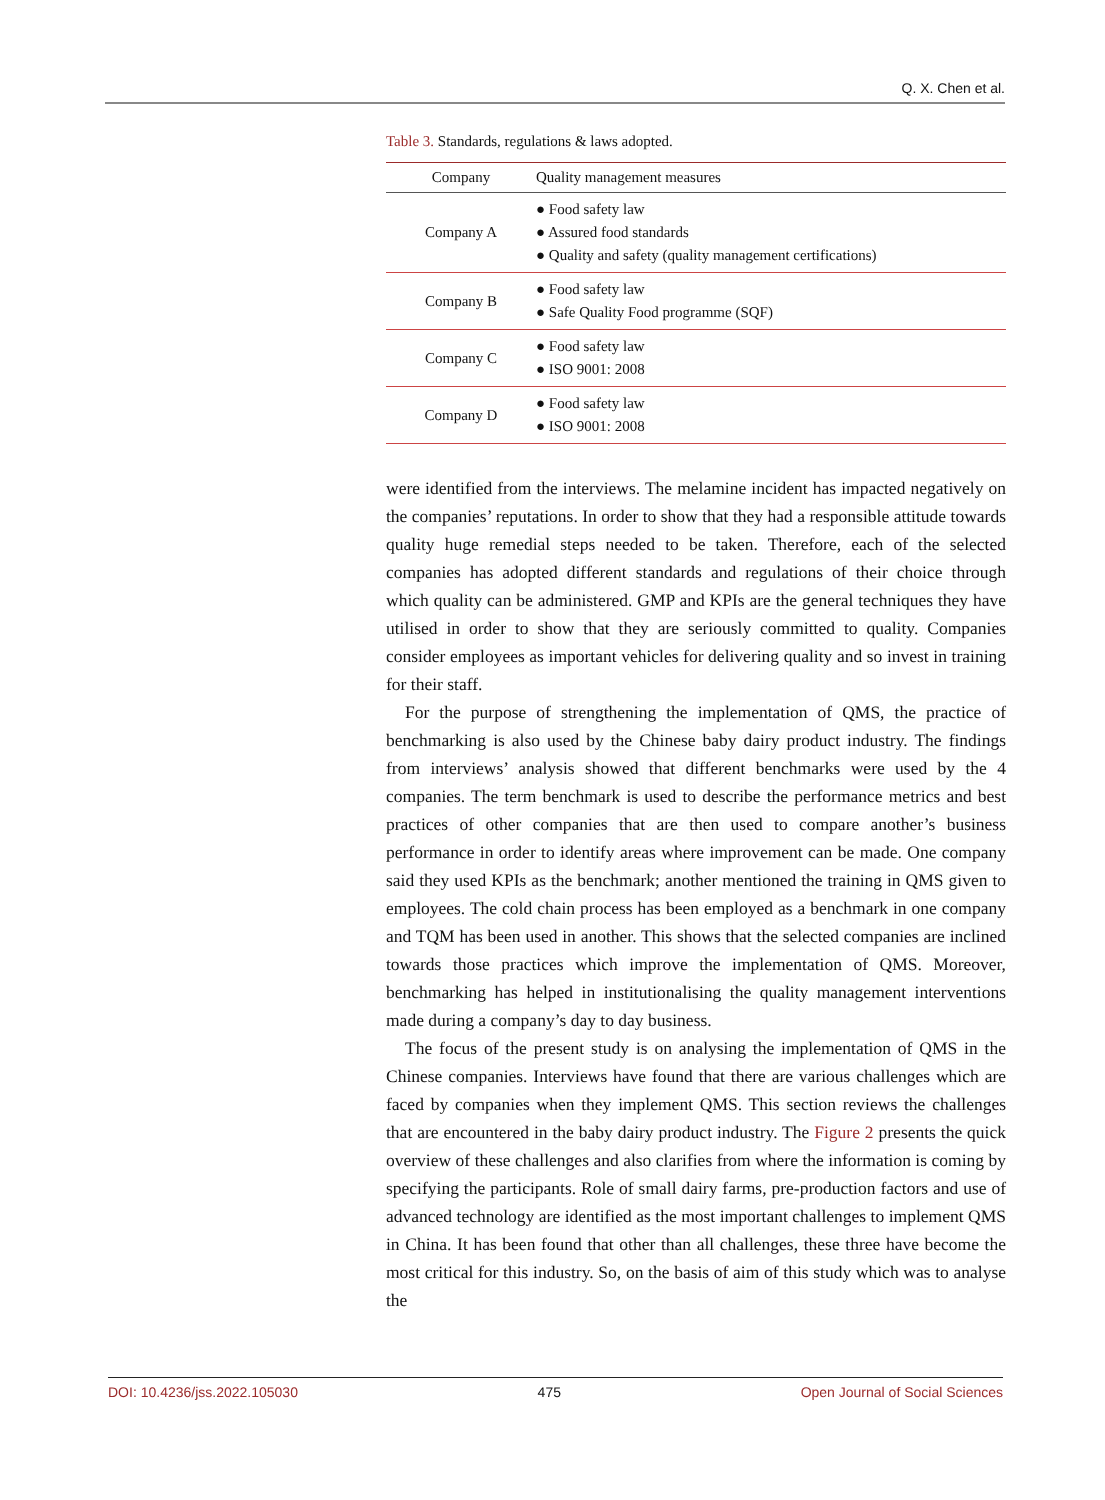Q. X. Chen et al.
Table 3. Standards, regulations & laws adopted.
| Company | Quality management measures |
| --- | --- |
| Company A | ● Food safety law ● Assured food standards ● Quality and safety (quality management certifications) |
| Company B | ● Food safety law ● Safe Quality Food programme (SQF) |
| Company C | ● Food safety law ● ISO 9001: 2008 |
| Company D | ● Food safety law ● ISO 9001: 2008 |
were identified from the interviews. The melamine incident has impacted negatively on the companies’ reputations. In order to show that they had a responsible attitude towards quality huge remedial steps needed to be taken. Therefore, each of the selected companies has adopted different standards and regulations of their choice through which quality can be administered. GMP and KPIs are the general techniques they have utilised in order to show that they are seriously committed to quality. Companies consider employees as important vehicles for delivering quality and so invest in training for their staff.
For the purpose of strengthening the implementation of QMS, the practice of benchmarking is also used by the Chinese baby dairy product industry. The findings from interviews’ analysis showed that different benchmarks were used by the 4 companies. The term benchmark is used to describe the performance metrics and best practices of other companies that are then used to compare another’s business performance in order to identify areas where improvement can be made. One company said they used KPIs as the benchmark; another mentioned the training in QMS given to employees. The cold chain process has been employed as a benchmark in one company and TQM has been used in another. This shows that the selected companies are inclined towards those practices which improve the implementation of QMS. Moreover, benchmarking has helped in institutionalising the quality management interventions made during a company’s day to day business.
The focus of the present study is on analysing the implementation of QMS in the Chinese companies. Interviews have found that there are various challenges which are faced by companies when they implement QMS. This section reviews the challenges that are encountered in the baby dairy product industry. The Figure 2 presents the quick overview of these challenges and also clarifies from where the information is coming by specifying the participants. Role of small dairy farms, pre-production factors and use of advanced technology are identified as the most important challenges to implement QMS in China. It has been found that other than all challenges, these three have become the most critical for this industry. So, on the basis of aim of this study which was to analyse the
DOI: 10.4236/jss.2022.105030 475 Open Journal of Social Sciences